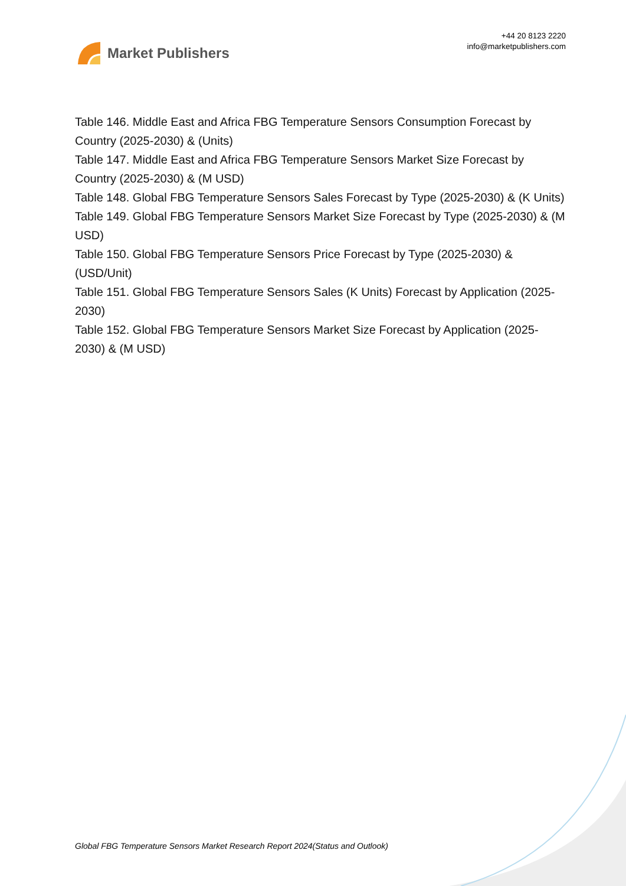Market Publishers
+44 20 8123 2220
info@marketpublishers.com
Table 146. Middle East and Africa FBG Temperature Sensors Consumption Forecast by Country (2025-2030) & (Units)
Table 147. Middle East and Africa FBG Temperature Sensors Market Size Forecast by Country (2025-2030) & (M USD)
Table 148. Global FBG Temperature Sensors Sales Forecast by Type (2025-2030) & (K Units)
Table 149. Global FBG Temperature Sensors Market Size Forecast by Type (2025-2030) & (M USD)
Table 150. Global FBG Temperature Sensors Price Forecast by Type (2025-2030) & (USD/Unit)
Table 151. Global FBG Temperature Sensors Sales (K Units) Forecast by Application (2025-2030)
Table 152. Global FBG Temperature Sensors Market Size Forecast by Application (2025-2030) & (M USD)
Global FBG Temperature Sensors Market Research Report 2024(Status and Outlook)